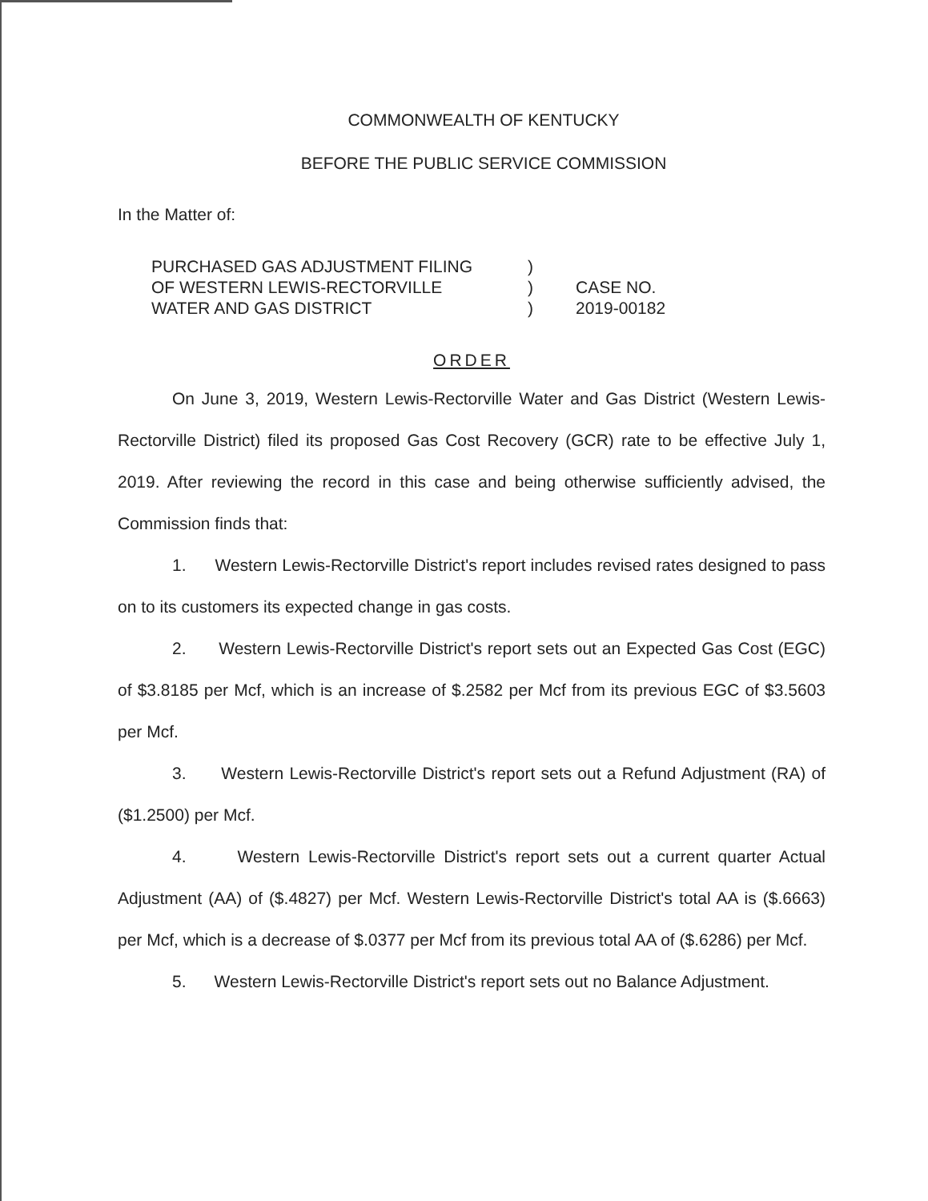COMMONWEALTH OF KENTUCKY
BEFORE THE PUBLIC SERVICE COMMISSION
In the Matter of:
PURCHASED GAS ADJUSTMENT FILING
OF WESTERN LEWIS-RECTORVILLE
WATER AND GAS DISTRICT
)
)
)
CASE NO.
2019-00182
ORDER
On June 3, 2019, Western Lewis-Rectorville Water and Gas District (Western Lewis-Rectorville District) filed its proposed Gas Cost Recovery (GCR) rate to be effective July 1, 2019. After reviewing the record in this case and being otherwise sufficiently advised, the Commission finds that:
1. Western Lewis-Rectorville District's report includes revised rates designed to pass on to its customers its expected change in gas costs.
2. Western Lewis-Rectorville District's report sets out an Expected Gas Cost (EGC) of $3.8185 per Mcf, which is an increase of $.2582 per Mcf from its previous EGC of $3.5603 per Mcf.
3. Western Lewis-Rectorville District's report sets out a Refund Adjustment (RA) of ($1.2500) per Mcf.
4. Western Lewis-Rectorville District's report sets out a current quarter Actual Adjustment (AA) of ($.4827) per Mcf. Western Lewis-Rectorville District's total AA is ($.6663) per Mcf, which is a decrease of $.0377 per Mcf from its previous total AA of ($.6286) per Mcf.
5. Western Lewis-Rectorville District's report sets out no Balance Adjustment.